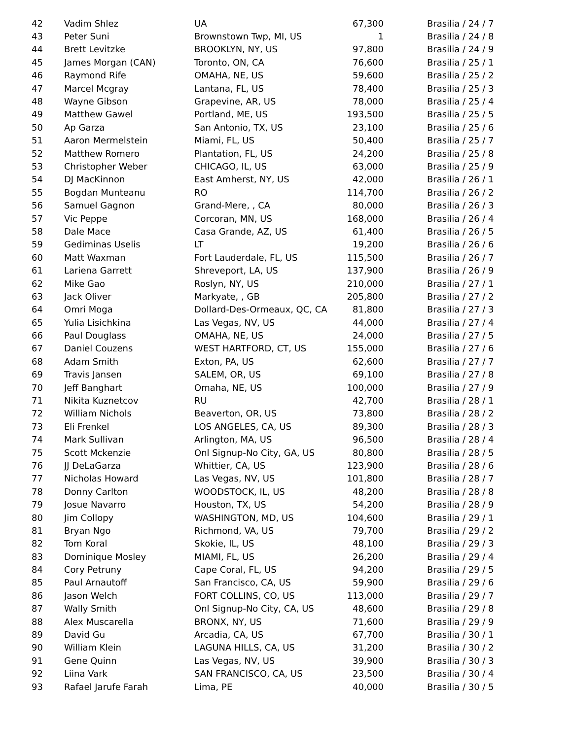| 42 | Vadim Shlez | UA | 67,300 | Brasilia / 24 / 7 |
| 43 | Peter Suni | Brownstown Twp, MI, US | 1 | Brasilia / 24 / 8 |
| 44 | Brett Levitzke | BROOKLYN, NY, US | 97,800 | Brasilia / 24 / 9 |
| 45 | James Morgan (CAN) | Toronto, ON, CA | 76,600 | Brasilia / 25 / 1 |
| 46 | Raymond Rife | OMAHA, NE, US | 59,600 | Brasilia / 25 / 2 |
| 47 | Marcel Mcgray | Lantana, FL, US | 78,400 | Brasilia / 25 / 3 |
| 48 | Wayne Gibson | Grapevine, AR, US | 78,000 | Brasilia / 25 / 4 |
| 49 | Matthew Gawel | Portland, ME, US | 193,500 | Brasilia / 25 / 5 |
| 50 | Ap Garza | San Antonio, TX, US | 23,100 | Brasilia / 25 / 6 |
| 51 | Aaron Mermelstein | Miami, FL, US | 50,400 | Brasilia / 25 / 7 |
| 52 | Matthew Romero | Plantation, FL, US | 24,200 | Brasilia / 25 / 8 |
| 53 | Christopher Weber | CHICAGO, IL, US | 63,000 | Brasilia / 25 / 9 |
| 54 | DJ MacKinnon | East Amherst, NY, US | 42,000 | Brasilia / 26 / 1 |
| 55 | Bogdan Munteanu | RO | 114,700 | Brasilia / 26 / 2 |
| 56 | Samuel Gagnon | Grand-Mere, , CA | 80,000 | Brasilia / 26 / 3 |
| 57 | Vic Peppe | Corcoran, MN, US | 168,000 | Brasilia / 26 / 4 |
| 58 | Dale Mace | Casa Grande, AZ, US | 61,400 | Brasilia / 26 / 5 |
| 59 | Gediminas Uselis | LT | 19,200 | Brasilia / 26 / 6 |
| 60 | Matt Waxman | Fort Lauderdale, FL, US | 115,500 | Brasilia / 26 / 7 |
| 61 | Lariena Garrett | Shreveport, LA, US | 137,900 | Brasilia / 26 / 9 |
| 62 | Mike Gao | Roslyn, NY, US | 210,000 | Brasilia / 27 / 1 |
| 63 | Jack Oliver | Markyate, , GB | 205,800 | Brasilia / 27 / 2 |
| 64 | Omri Moga | Dollard-Des-Ormeaux, QC, CA | 81,800 | Brasilia / 27 / 3 |
| 65 | Yulia Lisichkina | Las Vegas, NV, US | 44,000 | Brasilia / 27 / 4 |
| 66 | Paul Douglass | OMAHA, NE, US | 24,000 | Brasilia / 27 / 5 |
| 67 | Daniel Couzens | WEST HARTFORD, CT, US | 155,000 | Brasilia / 27 / 6 |
| 68 | Adam Smith | Exton, PA, US | 62,600 | Brasilia / 27 / 7 |
| 69 | Travis Jansen | SALEM, OR, US | 69,100 | Brasilia / 27 / 8 |
| 70 | Jeff Banghart | Omaha, NE, US | 100,000 | Brasilia / 27 / 9 |
| 71 | Nikita Kuznetcov | RU | 42,700 | Brasilia / 28 / 1 |
| 72 | William Nichols | Beaverton, OR, US | 73,800 | Brasilia / 28 / 2 |
| 73 | Eli Frenkel | LOS ANGELES, CA, US | 89,300 | Brasilia / 28 / 3 |
| 74 | Mark Sullivan | Arlington, MA, US | 96,500 | Brasilia / 28 / 4 |
| 75 | Scott Mckenzie | Onl Signup-No City, GA, US | 80,800 | Brasilia / 28 / 5 |
| 76 | JJ DeLaGarza | Whittier, CA, US | 123,900 | Brasilia / 28 / 6 |
| 77 | Nicholas Howard | Las Vegas, NV, US | 101,800 | Brasilia / 28 / 7 |
| 78 | Donny Carlton | WOODSTOCK, IL, US | 48,200 | Brasilia / 28 / 8 |
| 79 | Josue Navarro | Houston, TX, US | 54,200 | Brasilia / 28 / 9 |
| 80 | Jim Collopy | WASHINGTON, MD, US | 104,600 | Brasilia / 29 / 1 |
| 81 | Bryan Ngo | Richmond, VA, US | 79,700 | Brasilia / 29 / 2 |
| 82 | Tom Koral | Skokie, IL, US | 48,100 | Brasilia / 29 / 3 |
| 83 | Dominique Mosley | MIAMI, FL, US | 26,200 | Brasilia / 29 / 4 |
| 84 | Cory Petruny | Cape Coral, FL, US | 94,200 | Brasilia / 29 / 5 |
| 85 | Paul Arnautoff | San Francisco, CA, US | 59,900 | Brasilia / 29 / 6 |
| 86 | Jason Welch | FORT COLLINS, CO, US | 113,000 | Brasilia / 29 / 7 |
| 87 | Wally Smith | Onl Signup-No City, CA, US | 48,600 | Brasilia / 29 / 8 |
| 88 | Alex Muscarella | BRONX, NY, US | 71,600 | Brasilia / 29 / 9 |
| 89 | David Gu | Arcadia, CA, US | 67,700 | Brasilia / 30 / 1 |
| 90 | William Klein | LAGUNA HILLS, CA, US | 31,200 | Brasilia / 30 / 2 |
| 91 | Gene Quinn | Las Vegas, NV, US | 39,900 | Brasilia / 30 / 3 |
| 92 | Liina Vark | SAN FRANCISCO, CA, US | 23,500 | Brasilia / 30 / 4 |
| 93 | Rafael Jarufe Farah | Lima, PE | 40,000 | Brasilia / 30 / 5 |